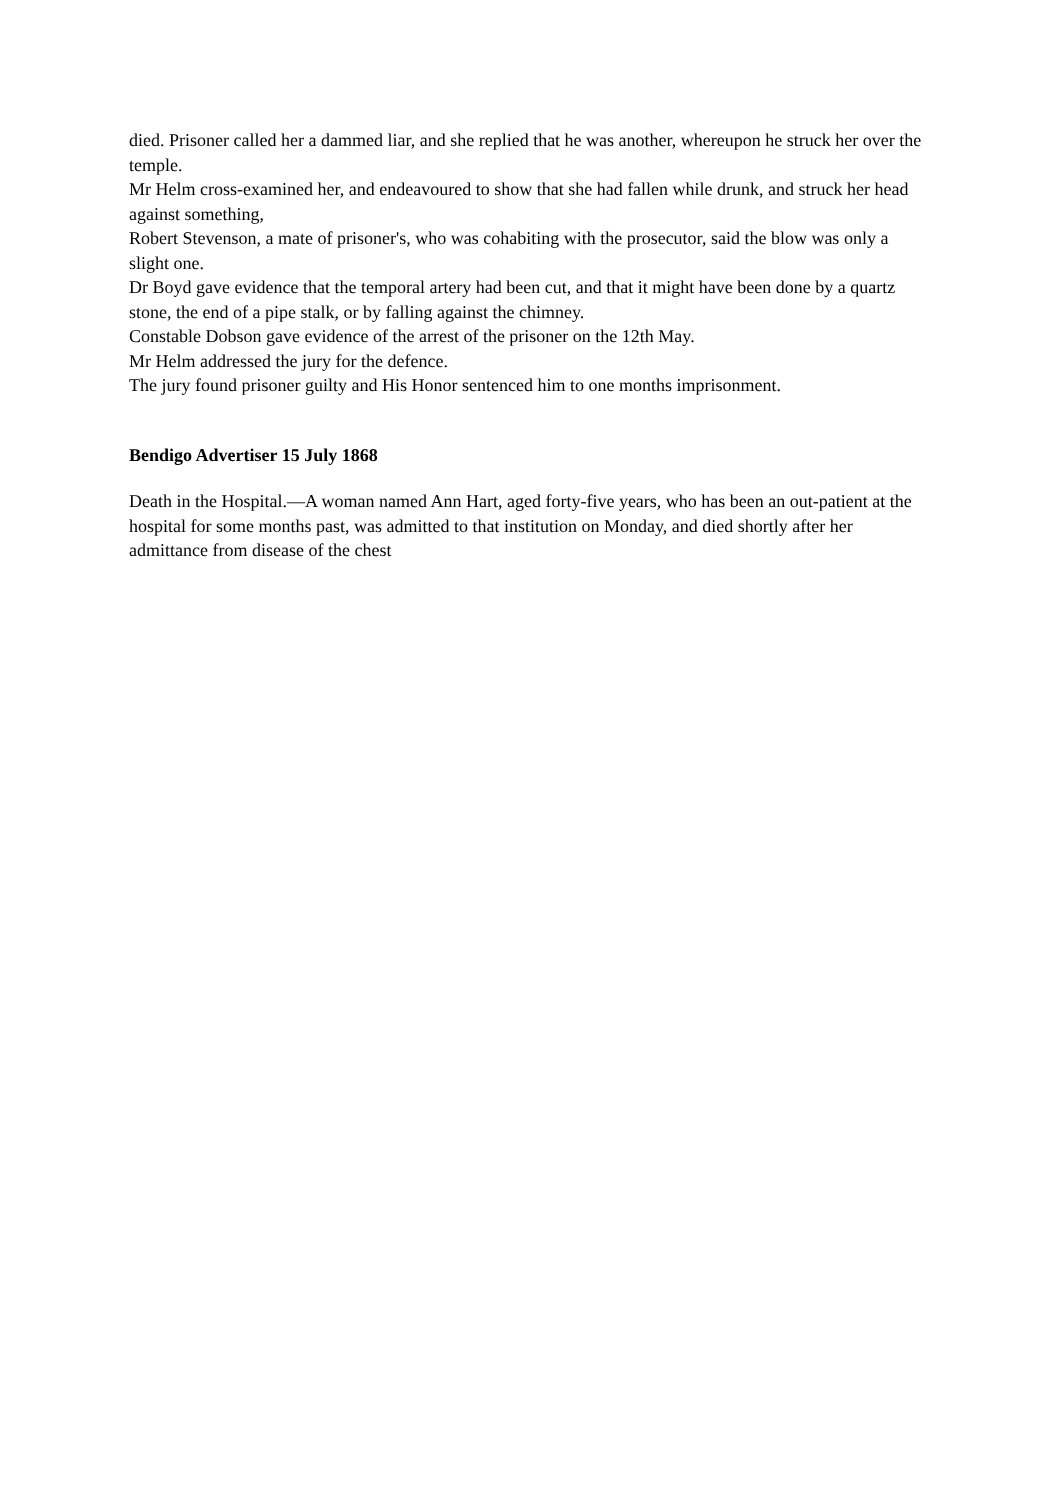died. Prisoner called her a dammed liar, and she replied that he was another, whereupon he struck her over the temple.
Mr Helm cross-examined her, and endeavoured to show that she had fallen while drunk, and struck her head against something,
Robert Stevenson, a mate of prisoner's, who was cohabiting with the prosecutor, said the blow was only a slight one.
Dr Boyd gave evidence that the temporal artery had been cut, and that it might have been done by a quartz stone, the end of a pipe stalk, or by falling against the chimney.
Constable Dobson gave evidence of the arrest of the prisoner on the 12th May.
Mr Helm addressed the jury for the defence.
The jury found prisoner guilty and His Honor sentenced him to one months imprisonment.
Bendigo Advertiser 15 July 1868
Death in the Hospital.—A woman named Ann Hart, aged forty-five years, who has been an out-patient at the hospital for some months past, was admitted to that institution on Monday, and died shortly after her admittance from disease of the chest